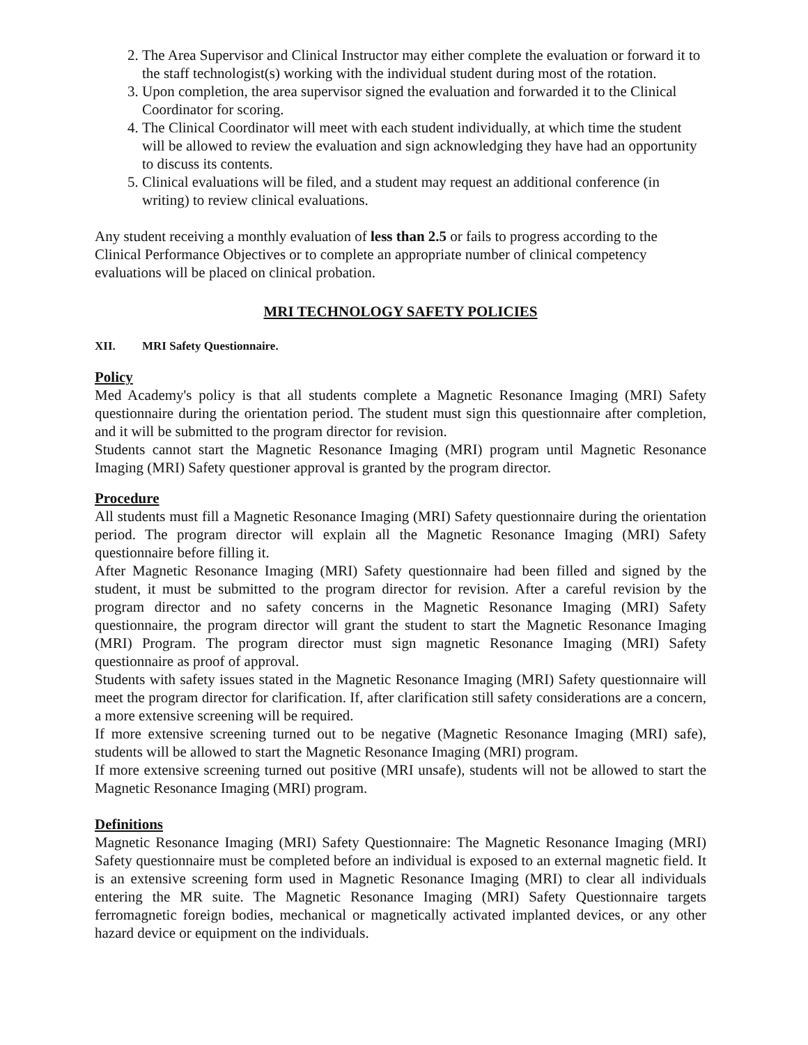2. The Area Supervisor and Clinical Instructor may either complete the evaluation or forward it to the staff technologist(s) working with the individual student during most of the rotation.
3. Upon completion, the area supervisor signed the evaluation and forwarded it to the Clinical Coordinator for scoring.
4. The Clinical Coordinator will meet with each student individually, at which time the student will be allowed to review the evaluation and sign acknowledging they have had an opportunity to discuss its contents.
5. Clinical evaluations will be filed, and a student may request an additional conference (in writing) to review clinical evaluations.
Any student receiving a monthly evaluation of less than 2.5 or fails to progress according to the Clinical Performance Objectives or to complete an appropriate number of clinical competency evaluations will be placed on clinical probation.
MRI TECHNOLOGY SAFETY POLICIES
XII. MRI Safety Questionnaire.
Policy
Med Academy's policy is that all students complete a Magnetic Resonance Imaging (MRI) Safety questionnaire during the orientation period. The student must sign this questionnaire after completion, and it will be submitted to the program director for revision.
Students cannot start the Magnetic Resonance Imaging (MRI) program until Magnetic Resonance Imaging (MRI) Safety questioner approval is granted by the program director.
Procedure
All students must fill a Magnetic Resonance Imaging (MRI) Safety questionnaire during the orientation period. The program director will explain all the Magnetic Resonance Imaging (MRI) Safety questionnaire before filling it.
After Magnetic Resonance Imaging (MRI) Safety questionnaire had been filled and signed by the student, it must be submitted to the program director for revision. After a careful revision by the program director and no safety concerns in the Magnetic Resonance Imaging (MRI) Safety questionnaire, the program director will grant the student to start the Magnetic Resonance Imaging (MRI) Program. The program director must sign magnetic Resonance Imaging (MRI) Safety questionnaire as proof of approval.
Students with safety issues stated in the Magnetic Resonance Imaging (MRI) Safety questionnaire will meet the program director for clarification. If, after clarification still safety considerations are a concern, a more extensive screening will be required.
If more extensive screening turned out to be negative (Magnetic Resonance Imaging (MRI) safe), students will be allowed to start the Magnetic Resonance Imaging (MRI) program.
If more extensive screening turned out positive (MRI unsafe), students will not be allowed to start the Magnetic Resonance Imaging (MRI) program.
Definitions
Magnetic Resonance Imaging (MRI) Safety Questionnaire: The Magnetic Resonance Imaging (MRI) Safety questionnaire must be completed before an individual is exposed to an external magnetic field. It is an extensive screening form used in Magnetic Resonance Imaging (MRI) to clear all individuals entering the MR suite. The Magnetic Resonance Imaging (MRI) Safety Questionnaire targets ferromagnetic foreign bodies, mechanical or magnetically activated implanted devices, or any other hazard device or equipment on the individuals.